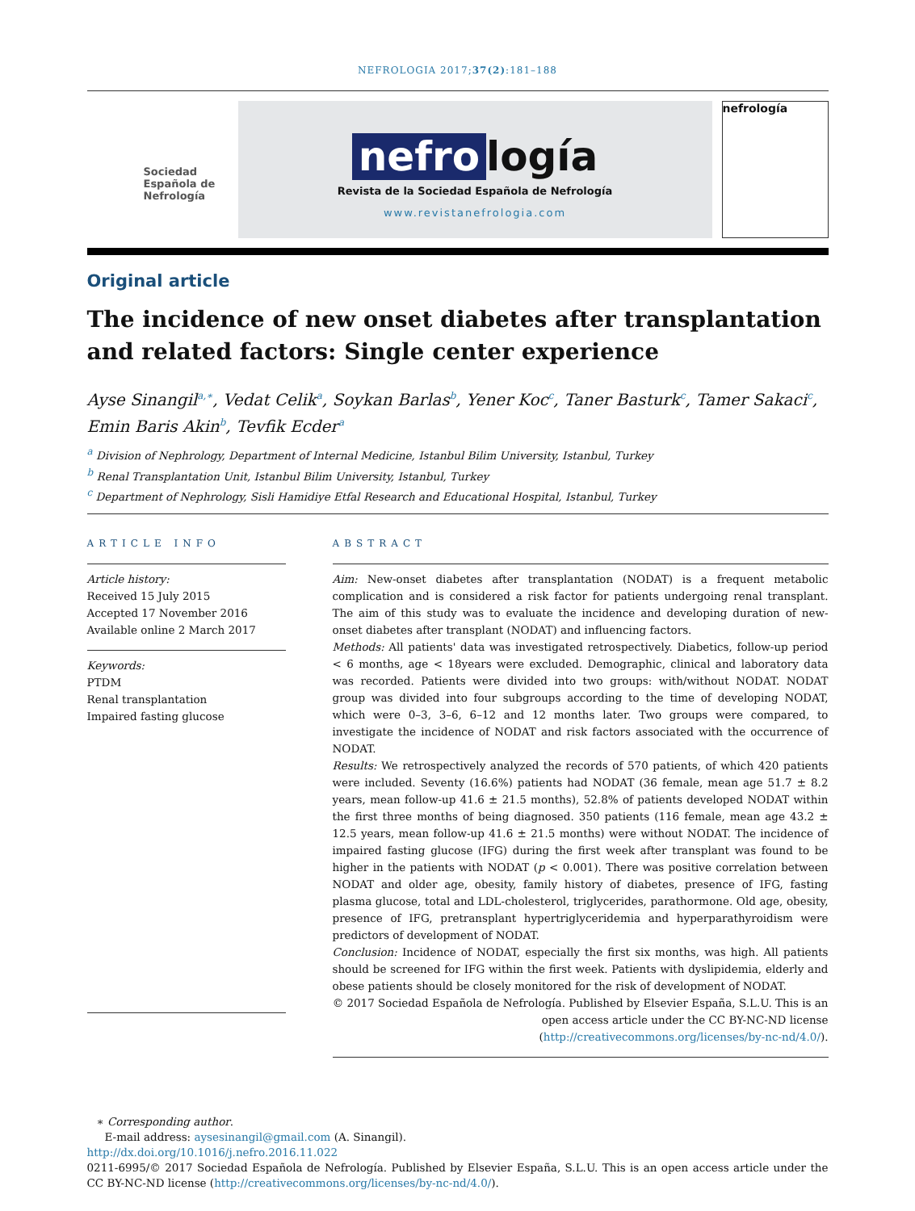NEFROLOGIA 2017;37(2):181–188
Sociedad
Española de
Nefrología
nefro logía
Revista de la Sociedad Española de Nefrología
www.revistanefrologia.com
nefrología
Original article
The incidence of new onset diabetes after transplantation and related factors: Single center experience
Ayse Sinangil<sup>a,∗</sup>, Vedat Celik<sup>a</sup>, Soykan Barlas<sup>b</sup>, Yener Koc<sup>c</sup>, Taner Basturk<sup>c</sup>, Tamer Sakaci<sup>c</sup>, Emin Baris Akin<sup>b</sup>, Tevfik Ecder<sup>a</sup>
<sup>a</sup> Division of Nephrology, Department of Internal Medicine, Istanbul Bilim University, Istanbul, Turkey
<sup>b</sup> Renal Transplantation Unit, Istanbul Bilim University, Istanbul, Turkey
<sup>c</sup> Department of Nephrology, Sisli Hamidiye Etfal Research and Educational Hospital, Istanbul, Turkey
ARTICLE INFO
Article history:
Received 15 July 2015
Accepted 17 November 2016
Available online 2 March 2017
Keywords:
PTDM
Renal transplantation
Impaired fasting glucose
ABSTRACT
Aim: New-onset diabetes after transplantation (NODAT) is a frequent metabolic complication and is considered a risk factor for patients undergoing renal transplant. The aim of this study was to evaluate the incidence and developing duration of new-onset diabetes after transplant (NODAT) and influencing factors.
Methods: All patients' data was investigated retrospectively. Diabetics, follow-up period < 6 months, age < 18years were excluded. Demographic, clinical and laboratory data was recorded. Patients were divided into two groups: with/without NODAT. NODAT group was divided into four subgroups according to the time of developing NODAT, which were 0–3, 3–6, 6–12 and 12 months later. Two groups were compared, to investigate the incidence of NODAT and risk factors associated with the occurrence of NODAT.
Results: We retrospectively analyzed the records of 570 patients, of which 420 patients were included. Seventy (16.6%) patients had NODAT (36 female, mean age 51.7 ± 8.2 years, mean follow-up 41.6 ± 21.5 months), 52.8% of patients developed NODAT within the first three months of being diagnosed. 350 patients (116 female, mean age 43.2 ± 12.5 years, mean follow-up 41.6 ± 21.5 months) were without NODAT. The incidence of impaired fasting glucose (IFG) during the first week after transplant was found to be higher in the patients with NODAT (p < 0.001). There was positive correlation between NODAT and older age, obesity, family history of diabetes, presence of IFG, fasting plasma glucose, total and LDL-cholesterol, triglycerides, parathormone. Old age, obesity, presence of IFG, pretransplant hypertriglyceridemia and hyperparathyroidism were predictors of development of NODAT.
Conclusion: Incidence of NODAT, especially the first six months, was high. All patients should be screened for IFG within the first week. Patients with dyslipidemia, elderly and obese patients should be closely monitored for the risk of development of NODAT.
© 2017 Sociedad Española de Nefrología. Published by Elsevier España, S.L.U. This is an open access article under the CC BY-NC-ND license (http://creativecommons.org/licenses/by-nc-nd/4.0/).
∗ Corresponding author.
E-mail address: aysesinangil@gmail.com (A. Sinangil).
http://dx.doi.org/10.1016/j.nefro.2016.11.022
0211-6995/© 2017 Sociedad Española de Nefrología. Published by Elsevier España, S.L.U. This is an open access article under the CC BY-NC-ND license (http://creativecommons.org/licenses/by-nc-nd/4.0/).